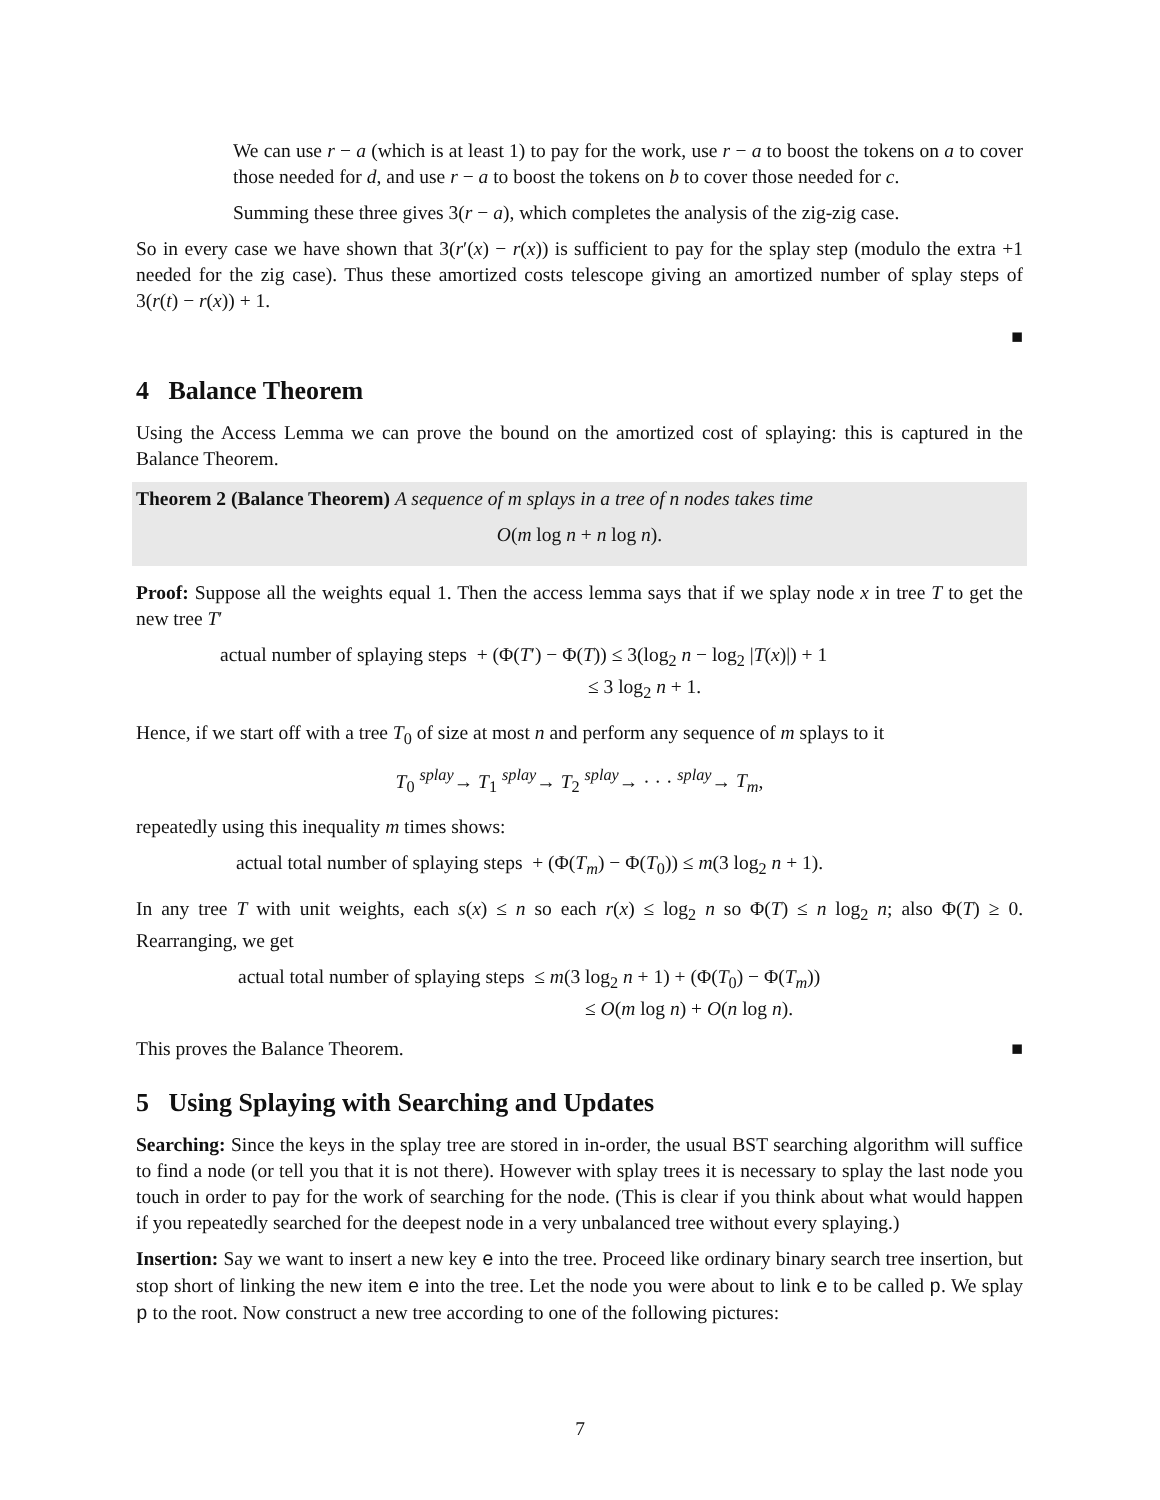We can use r − a (which is at least 1) to pay for the work, use r − a to boost the tokens on a to cover those needed for d, and use r − a to boost the tokens on b to cover those needed for c.
Summing these three gives 3(r − a), which completes the analysis of the zig-zig case.
So in every case we have shown that 3(r′(x) − r(x)) is sufficient to pay for the splay step (modulo the extra +1 needed for the zig case). Thus these amortized costs telescope giving an amortized number of splay steps of 3(r(t) − r(x)) + 1.
■
4 Balance Theorem
Using the Access Lemma we can prove the bound on the amortized cost of splaying: this is captured in the Balance Theorem.
Theorem 2 (Balance Theorem) A sequence of m splays in a tree of n nodes takes time
O(m log n + n log n).
Proof: Suppose all the weights equal 1. Then the access lemma says that if we splay node x in tree T to get the new tree T′
actual number of splaying steps + (Φ(T′) − Φ(T)) ≤ 3(log<sub>2</sub> n − log<sub>2</sub> |T(x)|) + 1
≤ 3 log<sub>2</sub> n + 1.
Hence, if we start off with a tree T<sub>0</sub> of size at most n and perform any sequence of m splays to it
T<sub>0</sub> <sup>splay</sup>→ T<sub>1</sub> <sup>splay</sup>→ T<sub>2</sub> <sup>splay</sup>→ · · · <sup>splay</sup>→ T<sub>m</sub>,
repeatedly using this inequality m times shows:
actual total number of splaying steps + (Φ(T<sub>m</sub>) − Φ(T<sub>0</sub>)) ≤ m(3 log<sub>2</sub> n + 1).
In any tree T with unit weights, each s(x) ≤ n so each r(x) ≤ log<sub>2</sub> n so Φ(T) ≤ n log<sub>2</sub> n; also Φ(T) ≥ 0. Rearranging, we get
actual total number of splaying steps ≤ m(3 log<sub>2</sub> n + 1) + (Φ(T<sub>0</sub>) − Φ(T<sub>m</sub>))
≤ O(m log n) + O(n log n).
This proves the Balance Theorem. ■
5 Using Splaying with Searching and Updates
Searching: Since the keys in the splay tree are stored in in-order, the usual BST searching algorithm will suffice to find a node (or tell you that it is not there). However with splay trees it is necessary to splay the last node you touch in order to pay for the work of searching for the node. (This is clear if you think about what would happen if you repeatedly searched for the deepest node in a very unbalanced tree without every splaying.)
Insertion: Say we want to insert a new key e into the tree. Proceed like ordinary binary search tree insertion, but stop short of linking the new item e into the tree. Let the node you were about to link e to be called p. We splay p to the root. Now construct a new tree according to one of the following pictures:
7